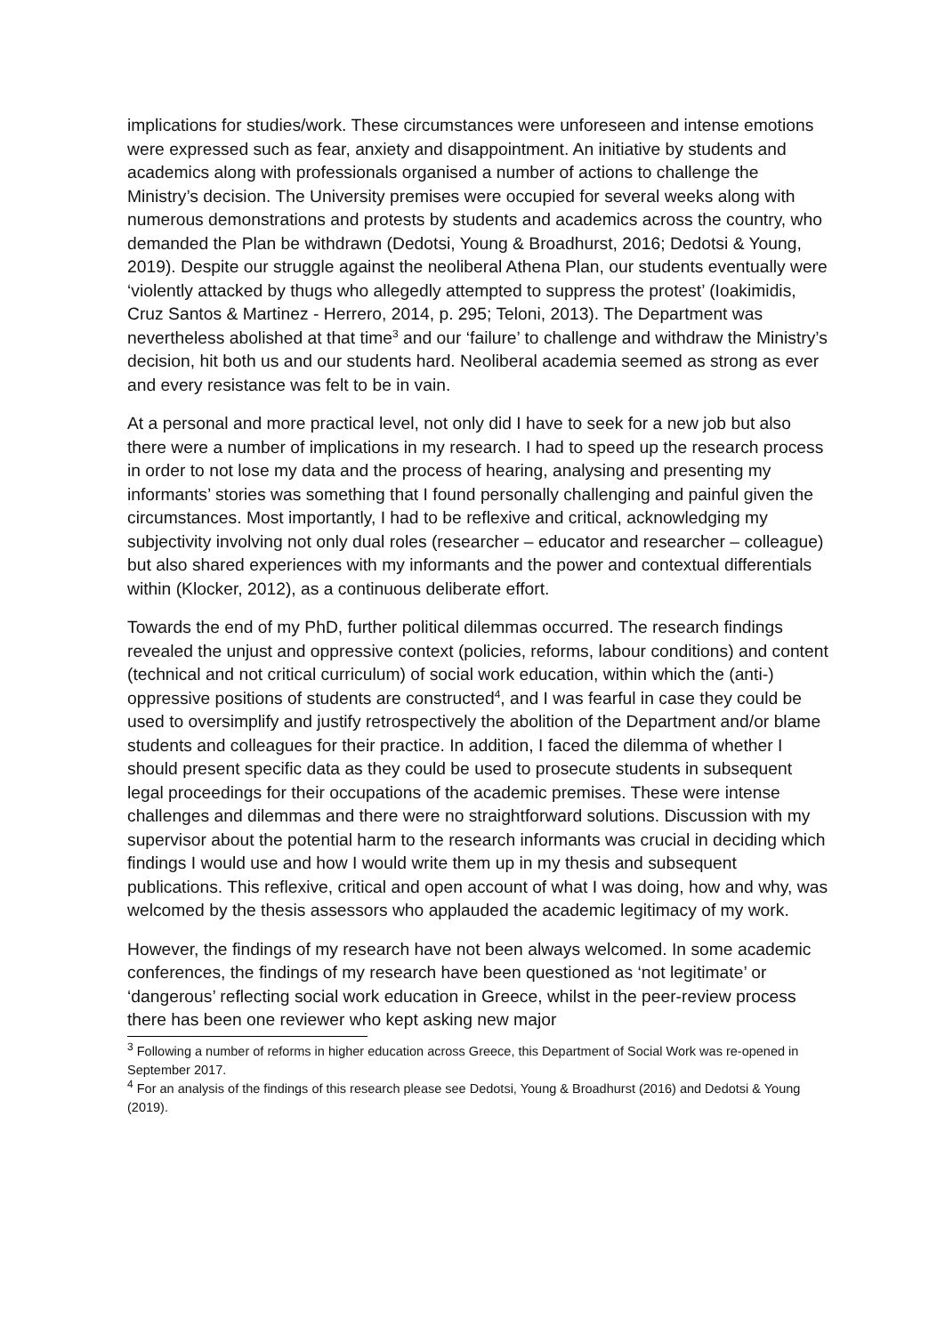implications for studies/work. These circumstances were unforeseen and intense emotions were expressed such as fear, anxiety and disappointment. An initiative by students and academics along with professionals organised a number of actions to challenge the Ministry’s decision. The University premises were occupied for several weeks along with numerous demonstrations and protests by students and academics across the country, who demanded the Plan be withdrawn (Dedotsi, Young & Broadhurst, 2016; Dedotsi & Young, 2019). Despite our struggle against the neoliberal Athena Plan, our students eventually were ‘violently attacked by thugs who allegedly attempted to suppress the protest’ (Ioakimidis, Cruz Santos & Martinez - Herrero, 2014, p. 295; Teloni, 2013). The Department was nevertheless abolished at that time<sup>3</sup> and our ‘failure’ to challenge and withdraw the Ministry’s decision, hit both us and our students hard. Neoliberal academia seemed as strong as ever and every resistance was felt to be in vain.
At a personal and more practical level, not only did I have to seek for a new job but also there were a number of implications in my research. I had to speed up the research process in order to not lose my data and the process of hearing, analysing and presenting my informants’ stories was something that I found personally challenging and painful given the circumstances. Most importantly, I had to be reflexive and critical, acknowledging my subjectivity involving not only dual roles (researcher – educator and researcher – colleague) but also shared experiences with my informants and the power and contextual differentials within (Klocker, 2012), as a continuous deliberate effort.
Towards the end of my PhD, further political dilemmas occurred. The research findings revealed the unjust and oppressive context (policies, reforms, labour conditions) and content (technical and not critical curriculum) of social work education, within which the (anti-) oppressive positions of students are constructed<sup>4</sup>, and I was fearful in case they could be used to oversimplify and justify retrospectively the abolition of the Department and/or blame students and colleagues for their practice. In addition, I faced the dilemma of whether I should present specific data as they could be used to prosecute students in subsequent legal proceedings for their occupations of the academic premises. These were intense challenges and dilemmas and there were no straightforward solutions. Discussion with my supervisor about the potential harm to the research informants was crucial in deciding which findings I would use and how I would write them up in my thesis and subsequent publications. This reflexive, critical and open account of what I was doing, how and why, was welcomed by the thesis assessors who applauded the academic legitimacy of my work.
However, the findings of my research have not been always welcomed. In some academic conferences, the findings of my research have been questioned as ‘not legitimate’ or ‘dangerous’ reflecting social work education in Greece, whilst in the peer-review process there has been one reviewer who kept asking new major
<sup>3</sup> Following a number of reforms in higher education across Greece, this Department of Social Work was re-opened in September 2017.
<sup>4</sup> For an analysis of the findings of this research please see Dedotsi, Young & Broadhurst (2016) and Dedotsi & Young (2019).